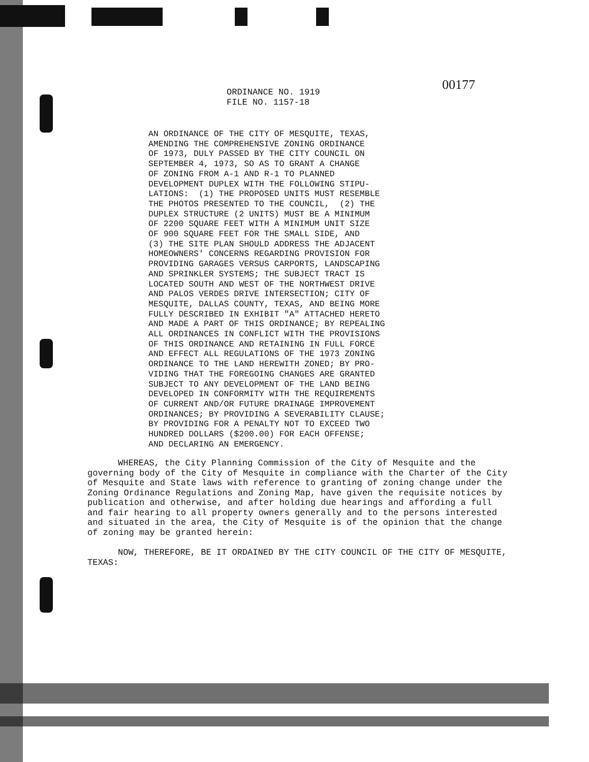00177
ORDINANCE NO. 1919
FILE NO. 1157-18
AN ORDINANCE OF THE CITY OF MESQUITE, TEXAS, AMENDING THE COMPREHENSIVE ZONING ORDINANCE OF 1973, DULY PASSED BY THE CITY COUNCIL ON SEPTEMBER 4, 1973, SO AS TO GRANT A CHANGE OF ZONING FROM A-1 AND R-1 TO PLANNED DEVELOPMENT DUPLEX WITH THE FOLLOWING STIPU- LATIONS: (1) THE PROPOSED UNITS MUST RESEMBLE THE PHOTOS PRESENTED TO THE COUNCIL, (2) THE DUPLEX STRUCTURE (2 UNITS) MUST BE A MINIMUM OF 2200 SQUARE FEET WITH A MINIMUM UNIT SIZE OF 900 SQUARE FEET FOR THE SMALL SIDE, AND (3) THE SITE PLAN SHOULD ADDRESS THE ADJACENT HOMEOWNERS' CONCERNS REGARDING PROVISION FOR PROVIDING GARAGES VERSUS CARPORTS, LANDSCAPING AND SPRINKLER SYSTEMS; THE SUBJECT TRACT IS LOCATED SOUTH AND WEST OF THE NORTHWEST DRIVE AND PALOS VERDES DRIVE INTERSECTION; CITY OF MESQUITE, DALLAS COUNTY, TEXAS, AND BEING MORE FULLY DESCRIBED IN EXHIBIT "A" ATTACHED HERETO AND MADE A PART OF THIS ORDINANCE; BY REPEALING ALL ORDINANCES IN CONFLICT WITH THE PROVISIONS OF THIS ORDINANCE AND RETAINING IN FULL FORCE AND EFFECT ALL REGULATIONS OF THE 1973 ZONING ORDINANCE TO THE LAND HEREWITH ZONED; BY PRO- VIDING THAT THE FOREGOING CHANGES ARE GRANTED SUBJECT TO ANY DEVELOPMENT OF THE LAND BEING DEVELOPED IN CONFORMITY WITH THE REQUIREMENTS OF CURRENT AND/OR FUTURE DRAINAGE IMPROVEMENT ORDINANCES; BY PROVIDING A SEVERABILITY CLAUSE; BY PROVIDING FOR A PENALTY NOT TO EXCEED TWO HUNDRED DOLLARS ($200.00) FOR EACH OFFENSE; AND DECLARING AN EMERGENCY.
WHEREAS, the City Planning Commission of the City of Mesquite and the governing body of the City of Mesquite in compliance with the Charter of the City of Mesquite and State laws with reference to granting of zoning change under the Zoning Ordinance Regulations and Zoning Map, have given the requisite notices by publication and otherwise, and after holding due hearings and affording a full and fair hearing to all property owners generally and to the persons interested and situated in the area, the City of Mesquite is of the opinion that the change of zoning may be granted herein:
NOW, THEREFORE, BE IT ORDAINED BY THE CITY COUNCIL OF THE CITY OF MESQUITE, TEXAS: